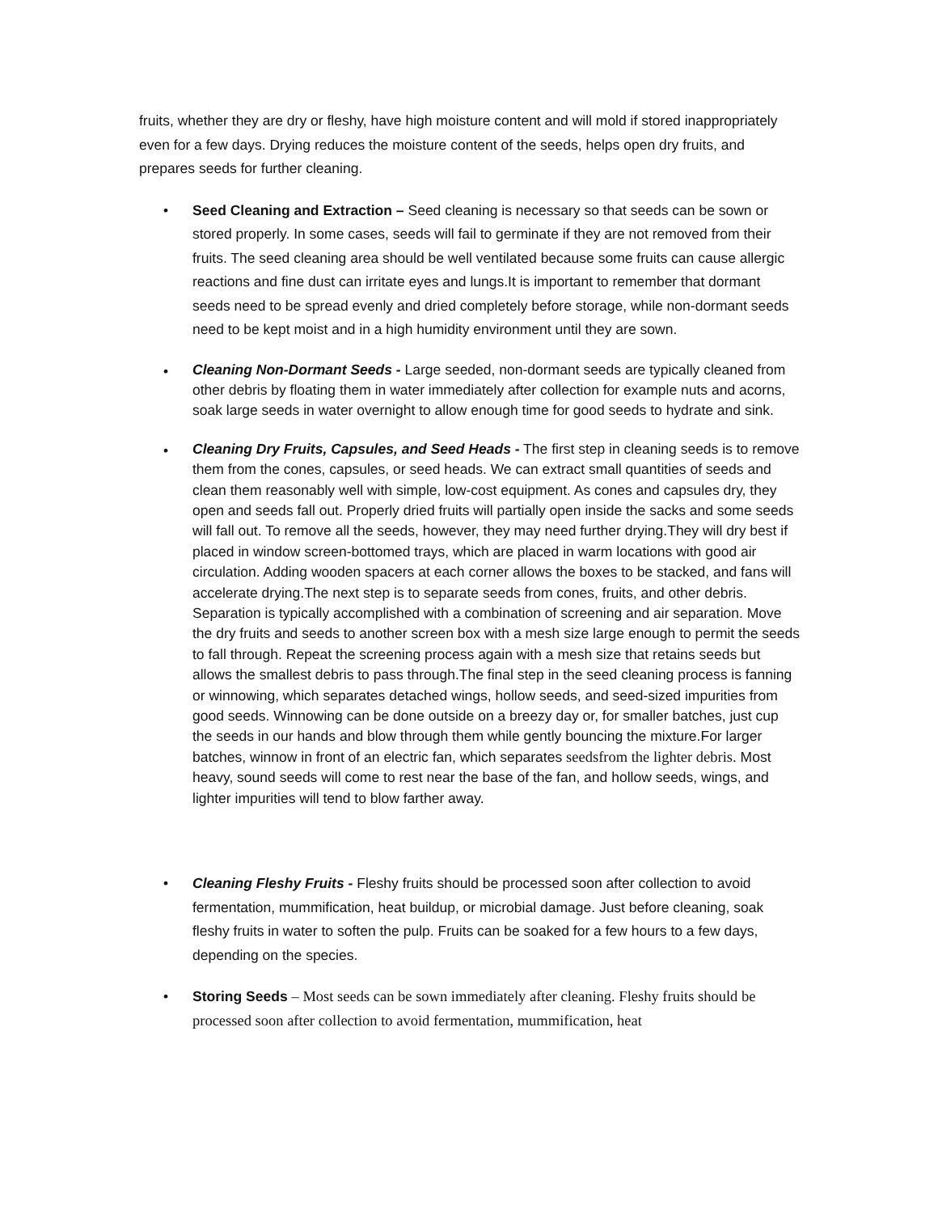fruits, whether they are dry or fleshy, have high moisture content and will mold if stored inappropriately even for a few days. Drying reduces the moisture content of the seeds, helps open dry fruits, and prepares seeds for further cleaning.
•
Seed Cleaning and Extraction – Seed cleaning is necessary so that seeds can be sown or stored properly. In some cases, seeds will fail to germinate if they are not removed from their fruits. The seed cleaning area should be well ventilated because some fruits can cause allergic reactions and fine dust can irritate eyes and lungs.It is important to remember that dormant seeds need to be spread evenly and dried completely before storage, while non-dormant seeds need to be kept moist and in a high humidity environment until they are sown.
•
Cleaning Non-Dormant Seeds - Large seeded, non-dormant seeds are typically cleaned from other debris by floating them in water immediately after collection for example nuts and acorns, soak large seeds in water overnight to allow enough time for good seeds to hydrate and sink.
•
Cleaning Dry Fruits, Capsules, and Seed Heads - The first step in cleaning seeds is to remove them from the cones, capsules, or seed heads. We can extract small quantities of seeds and clean them reasonably well with simple, low-cost equipment. As cones and capsules dry, they open and seeds fall out. Properly dried fruits will partially open inside the sacks and some seeds will fall out. To remove all the seeds, however, they may need further drying.They will dry best if placed in window screen-bottomed trays, which are placed in warm locations with good air circulation. Adding wooden spacers at each corner allows the boxes to be stacked, and fans will accelerate drying.The next step is to separate seeds from cones, fruits, and other debris. Separation is typically accomplished with a combination of screening and air separation. Move the dry fruits and seeds to another screen box with a mesh size large enough to permit the seeds to fall through. Repeat the screening process again with a mesh size that retains seeds but allows the smallest debris to pass through.The final step in the seed cleaning process is fanning or winnowing, which separates detached wings, hollow seeds, and seed-sized impurities from good seeds. Winnowing can be done outside on a breezy day or, for smaller batches, just cup the seeds in our hands and blow through them while gently bouncing the mixture.For larger batches, winnow in front of an electric fan, which separates seedsfrom the lighter debris. Most heavy, sound seeds will come to rest near the base of the fan, and hollow seeds, wings, and lighter impurities will tend to blow farther away.
•
Cleaning Fleshy Fruits - Fleshy fruits should be processed soon after collection to avoid fermentation, mummification, heat buildup, or microbial damage. Just before cleaning, soak fleshy fruits in water to soften the pulp. Fruits can be soaked for a few hours to a few days, depending on the species.
•
Storing Seeds – Most seeds can be sown immediately after cleaning. Fleshy fruits should be processed soon after collection to avoid fermentation, mummification, heat